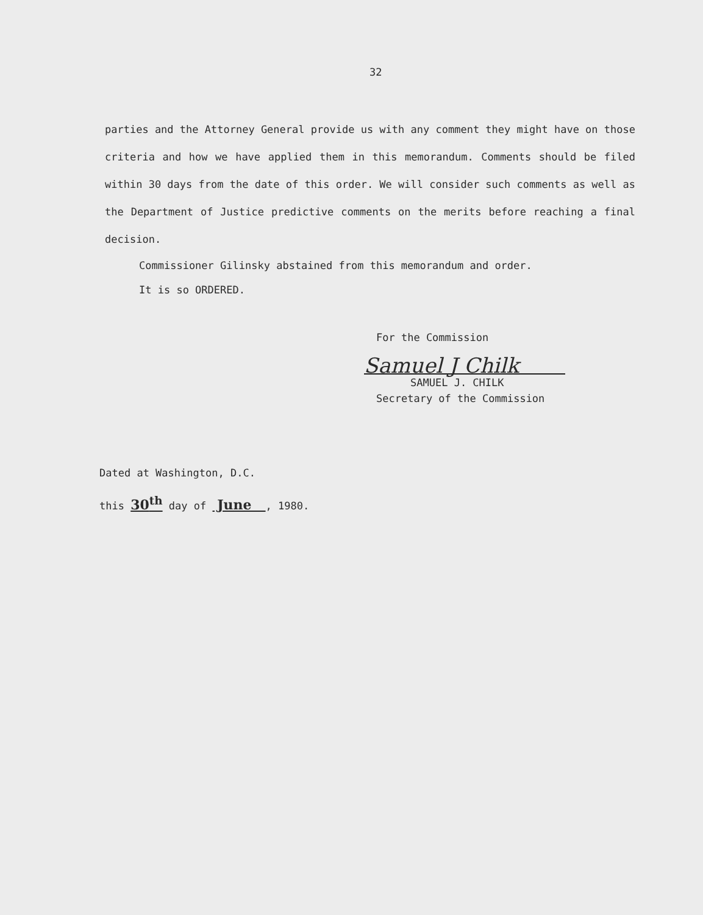32
parties and the Attorney General provide us with any comment they might have on those criteria and how we have applied them in this memorandum. Comments should be filed within 30 days from the date of this order. We will consider such comments as well as the Department of Justice predictive comments on the merits before reaching a final decision.
Commissioner Gilinsky abstained from this memorandum and order.
It is so ORDERED.
For the Commission
Samuel J Chilk
SAMUEL J. CHILK
Secretary of the Commission
Dated at Washington, D.C.
this 30<sup>th</sup> day of June , 1980.